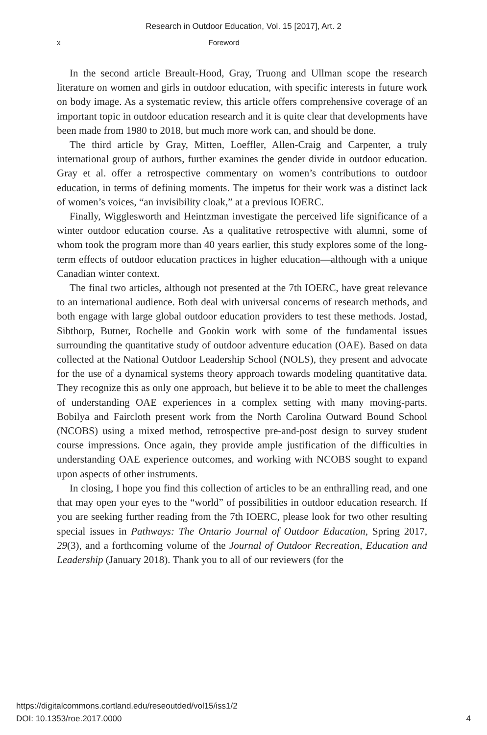Research in Outdoor Education, Vol. 15 [2017], Art. 2
x Foreword
In the second article Breault-Hood, Gray, Truong and Ullman scope the research literature on women and girls in outdoor education, with specific interests in future work on body image. As a systematic review, this article offers comprehensive coverage of an important topic in outdoor education research and it is quite clear that developments have been made from 1980 to 2018, but much more work can, and should be done.
The third article by Gray, Mitten, Loeffler, Allen-Craig and Carpenter, a truly international group of authors, further examines the gender divide in outdoor education. Gray et al. offer a retrospective commentary on women’s contributions to outdoor education, in terms of defining moments. The impetus for their work was a distinct lack of women’s voices, “an invisibility cloak,” at a previous IOERC.
Finally, Wigglesworth and Heintzman investigate the perceived life significance of a winter outdoor education course. As a qualitative retrospective with alumni, some of whom took the program more than 40 years earlier, this study explores some of the long-term effects of outdoor education practices in higher education—although with a unique Canadian winter context.
The final two articles, although not presented at the 7th IOERC, have great relevance to an international audience. Both deal with universal concerns of research methods, and both engage with large global outdoor education providers to test these methods. Jostad, Sibthorp, Butner, Rochelle and Gookin work with some of the fundamental issues surrounding the quantitative study of outdoor adventure education (OAE). Based on data collected at the National Outdoor Leadership School (NOLS), they present and advocate for the use of a dynamical systems theory approach towards modeling quantitative data. They recognize this as only one approach, but believe it to be able to meet the challenges of understanding OAE experiences in a complex setting with many moving-parts. Bobilya and Faircloth present work from the North Carolina Outward Bound School (NCOBS) using a mixed method, retrospective pre-and-post design to survey student course impressions. Once again, they provide ample justification of the difficulties in understanding OAE experience outcomes, and working with NCOBS sought to expand upon aspects of other instruments.
In closing, I hope you find this collection of articles to be an enthralling read, and one that may open your eyes to the “world” of possibilities in outdoor education research. If you are seeking further reading from the 7th IOERC, please look for two other resulting special issues in Pathways: The Ontario Journal of Outdoor Education, Spring 2017, 29(3), and a forthcoming volume of the Journal of Outdoor Recreation, Education and Leadership (January 2018). Thank you to all of our reviewers (for the
https://digitalcommons.cortland.edu/reseoutded/vol15/iss1/2
DOI: 10.1353/roe.2017.0000
4